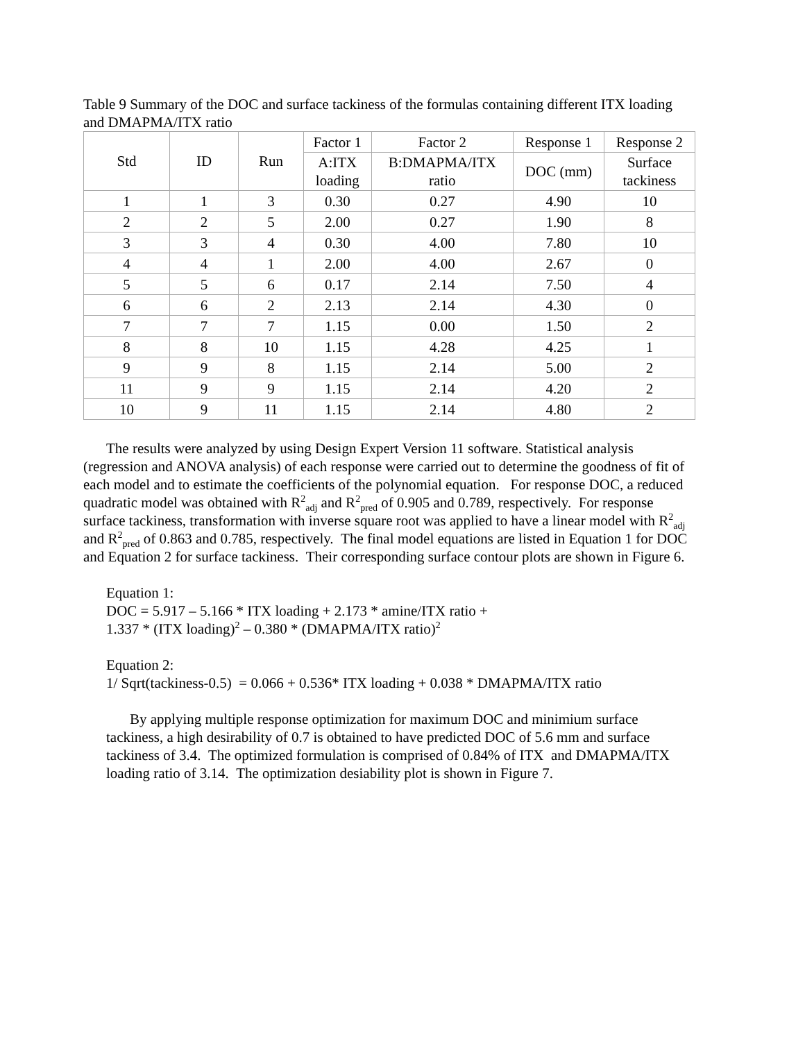Table 9 Summary of the DOC and surface tackiness of the formulas containing different ITX loading and DMAPMA/ITX ratio
| Std | ID | Run | Factor 1 | Factor 2 | Response 1 | Response 2 |
| | | | A:ITX loading | B:DMAPMA/ITX ratio | DOC (mm) | Surface tackiness |
| 1 | 1 | 3 | 0.30 | 0.27 | 4.90 | 10 |
| 2 | 2 | 5 | 2.00 | 0.27 | 1.90 | 8 |
| 3 | 3 | 4 | 0.30 | 4.00 | 7.80 | 10 |
| 4 | 4 | 1 | 2.00 | 4.00 | 2.67 | 0 |
| 5 | 5 | 6 | 0.17 | 2.14 | 7.50 | 4 |
| 6 | 6 | 2 | 2.13 | 2.14 | 4.30 | 0 |
| 7 | 7 | 7 | 1.15 | 0.00 | 1.50 | 2 |
| 8 | 8 | 10 | 1.15 | 4.28 | 4.25 | 1 |
| 9 | 9 | 8 | 1.15 | 2.14 | 5.00 | 2 |
| 11 | 9 | 9 | 1.15 | 2.14 | 4.20 | 2 |
| 10 | 9 | 11 | 1.15 | 2.14 | 4.80 | 2 |
The results were analyzed by using Design Expert Version 11 software. Statistical analysis (regression and ANOVA analysis) of each response were carried out to determine the goodness of fit of each model and to estimate the coefficients of the polynomial equation. For response DOC, a reduced quadratic model was obtained with R<sup>2</sup><sub>adj</sub> and R<sup>2</sup><sub>pred</sub> of 0.905 and 0.789, respectively. For response surface tackiness, transformation with inverse square root was applied to have a linear model with R<sup>2</sup><sub>adj</sub> and R<sup>2</sup><sub>pred</sub> of 0.863 and 0.785, respectively. The final model equations are listed in Equation 1 for DOC and Equation 2 for surface tackiness. Their corresponding surface contour plots are shown in Figure 6.
Equation 1:
DOC = 5.917 – 5.166 * ITX loading + 2.173 * amine/ITX ratio +
1.337 * (ITX loading)<sup>2</sup> – 0.380 * (DMAPMA/ITX ratio)<sup>2</sup>
Equation 2:
1/ Sqrt(tackiness-0.5) = 0.066 + 0.536* ITX loading + 0.038 * DMAPMA/ITX ratio
By applying multiple response optimization for maximum DOC and minimium surface tackiness, a high desirability of 0.7 is obtained to have predicted DOC of 5.6 mm and surface tackiness of 3.4. The optimized formulation is comprised of 0.84% of ITX and DMAPMA/ITX loading ratio of 3.14. The optimization desiability plot is shown in Figure 7.